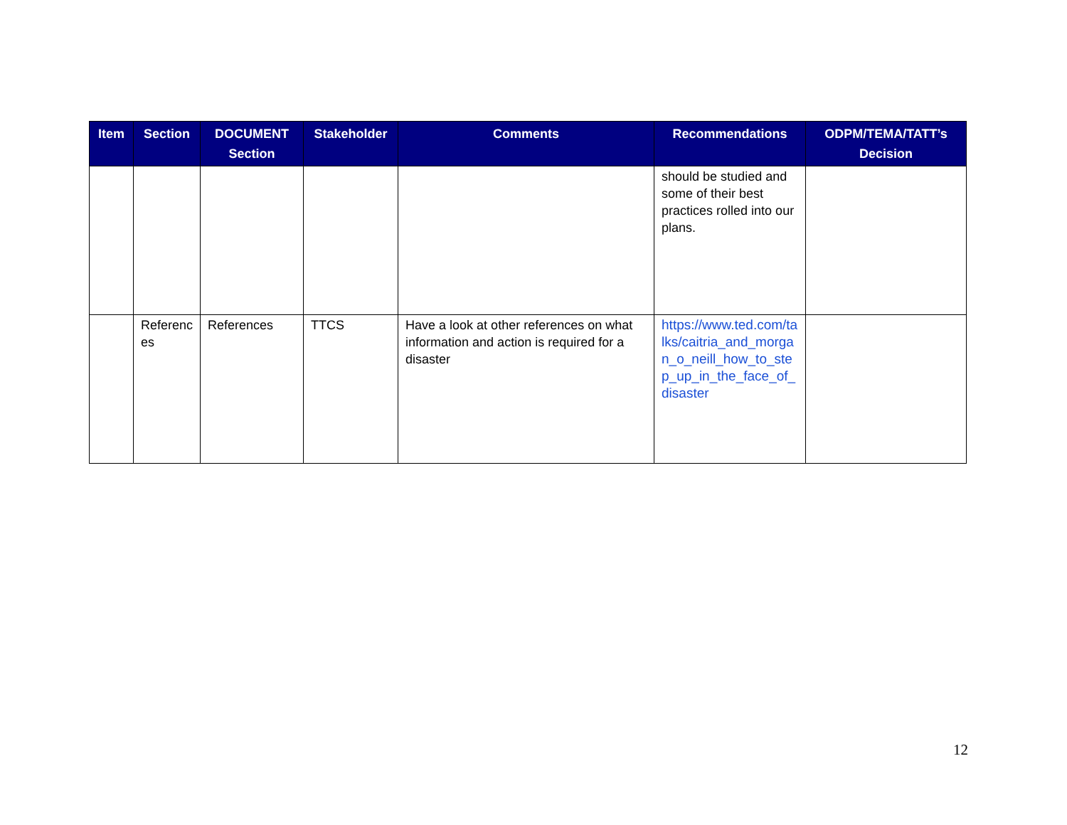| Item | Section | DOCUMENT Section | Stakeholder | Comments | Recommendations | ODPM/TEMA/TATT’s Decision |
| --- | --- | --- | --- | --- | --- | --- |
| | | | | | should be studied and some of their best practices rolled into our plans. | |
| | Referenc es | References | TTCS | Have a look at other references on what information and action is required for a disaster | https://www.ted.com/talks/caitria_and_morgan_o_neill_how_to_step_up_in_the_face_of_disaster | |
12